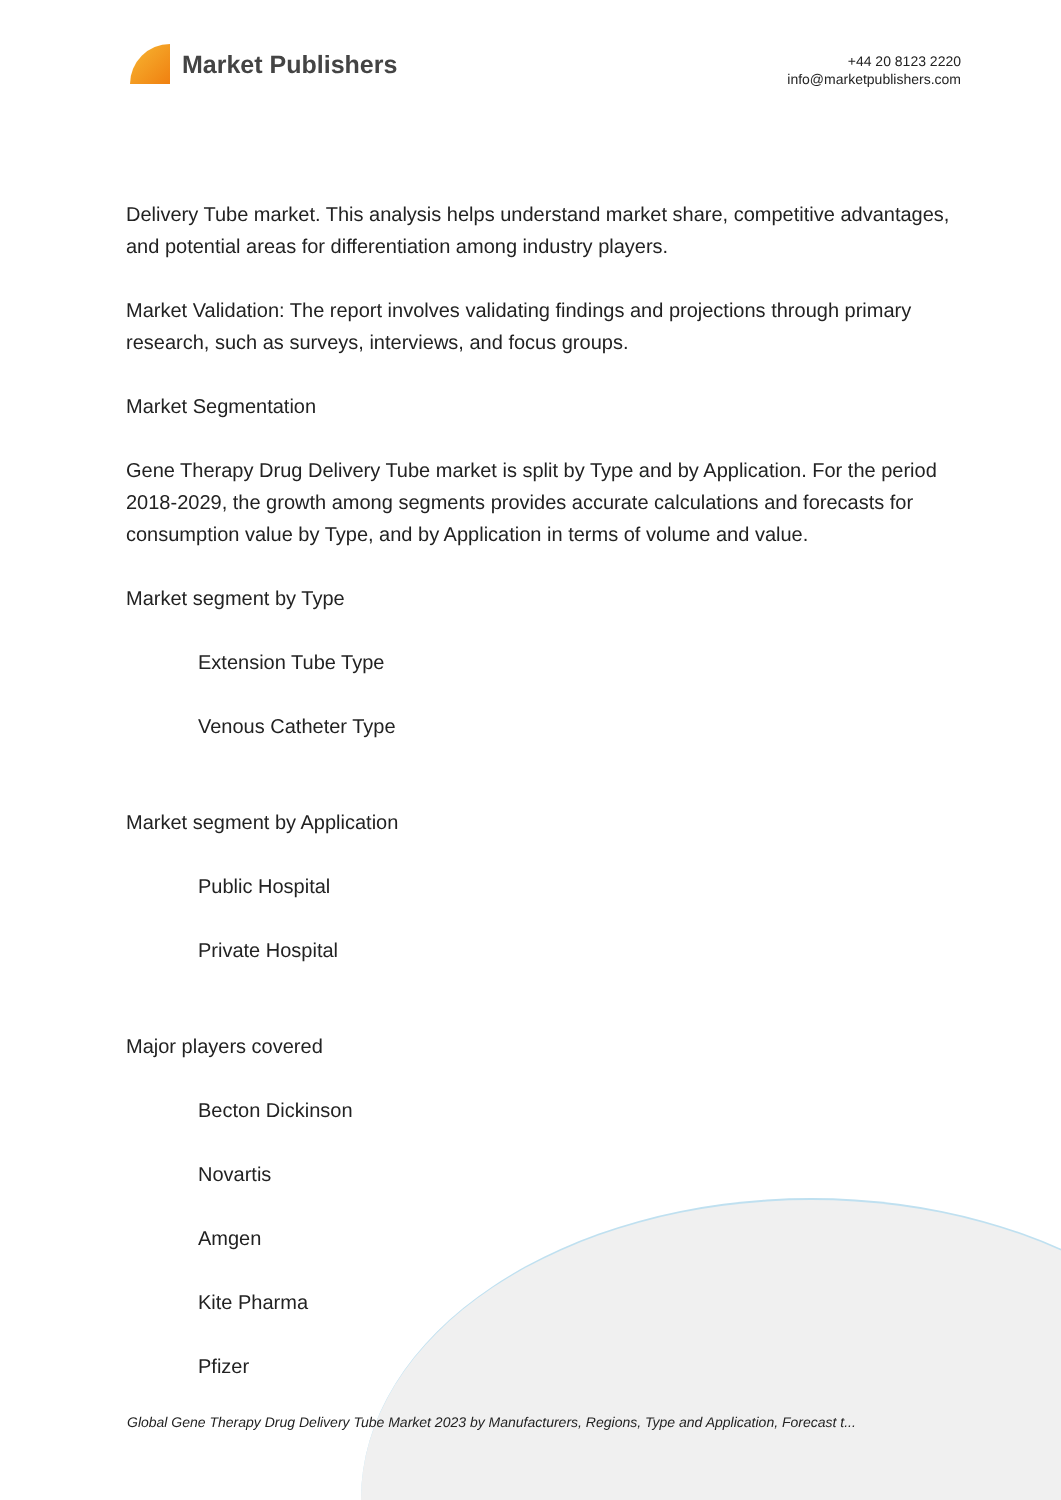Market Publishers
+44 20 8123 2220
info@marketpublishers.com
Delivery Tube market. This analysis helps understand market share, competitive advantages, and potential areas for differentiation among industry players.
Market Validation: The report involves validating findings and projections through primary research, such as surveys, interviews, and focus groups.
Market Segmentation
Gene Therapy Drug Delivery Tube market is split by Type and by Application. For the period 2018-2029, the growth among segments provides accurate calculations and forecasts for consumption value by Type, and by Application in terms of volume and value.
Market segment by Type
Extension Tube Type
Venous Catheter Type
Market segment by Application
Public Hospital
Private Hospital
Major players covered
Becton Dickinson
Novartis
Amgen
Kite Pharma
Pfizer
Global Gene Therapy Drug Delivery Tube Market 2023 by Manufacturers, Regions, Type and Application, Forecast t...